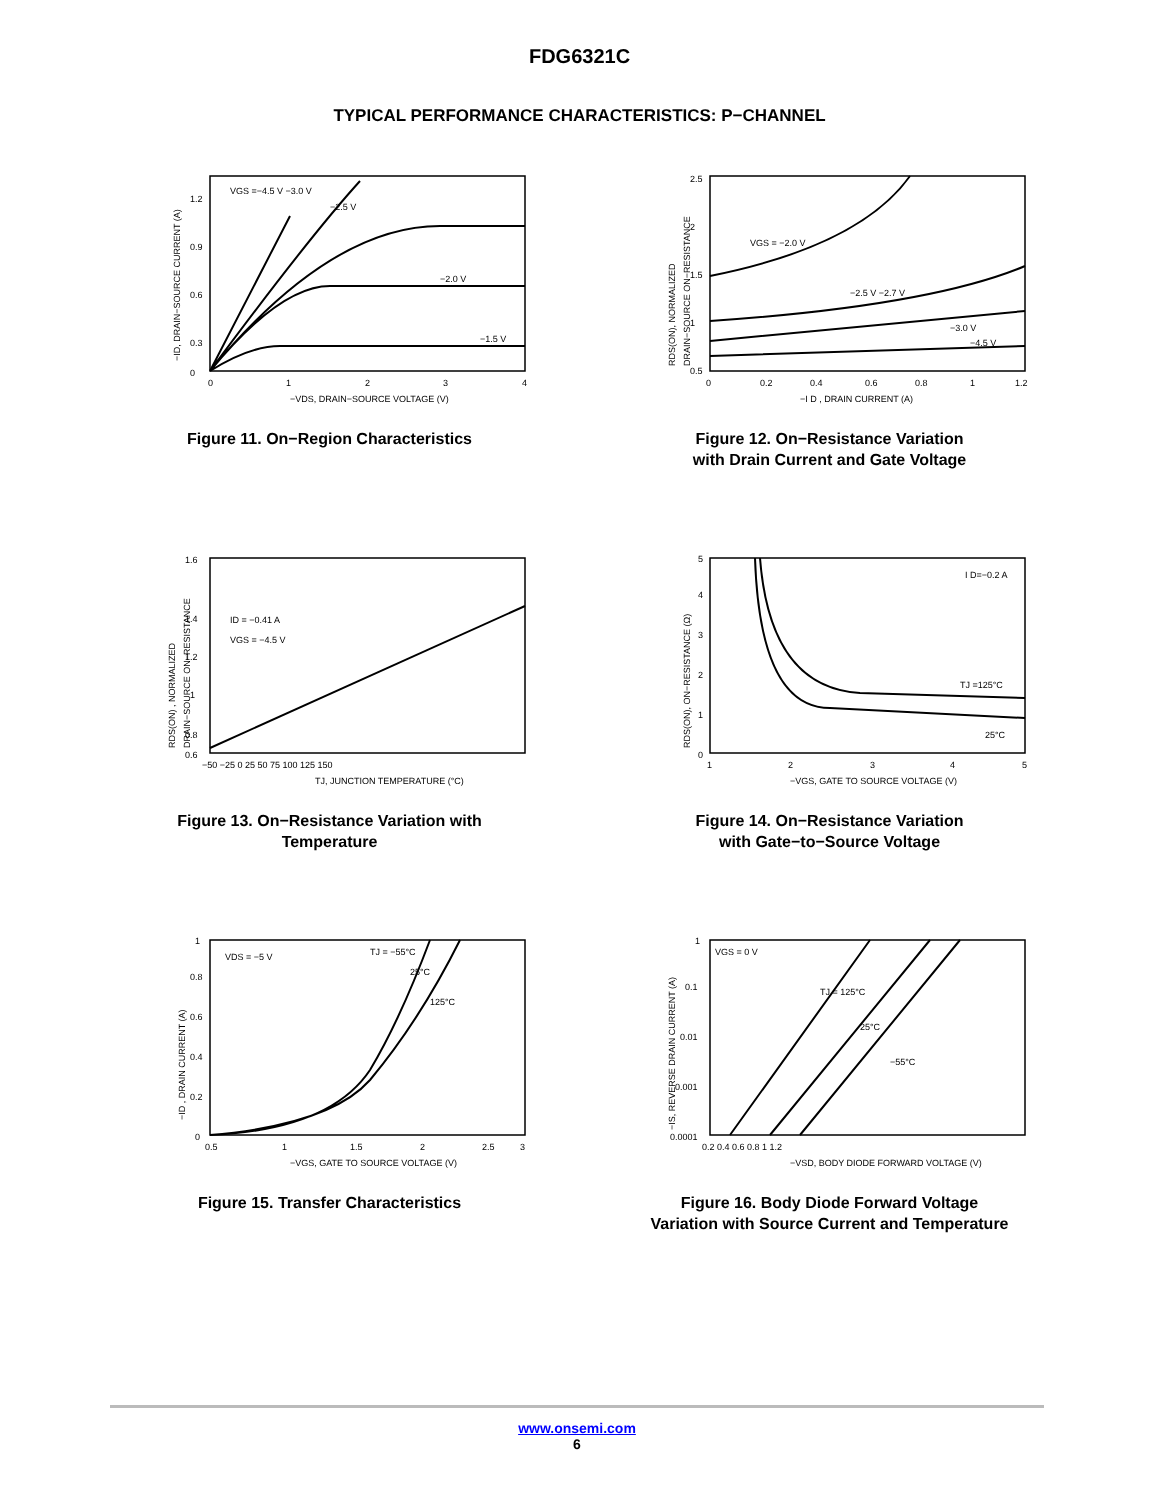FDG6321C
TYPICAL PERFORMANCE CHARACTERISTICS: P−CHANNEL
VGS =−4.5 V −3.0 V
−2.5 V
−2.0 V
−1.5 V
0
0.3
0.6
0.9
1.2
0
1
2
3
4
−VDS, DRAIN−SOURCE VOLTAGE (V)
−ID, DRAIN−SOURCE CURRENT (A)
Figure 11. On−Region Characteristics
VGS = −2.0 V
−2.5 V −2.7 V
−3.0 V
−4.5 V
0.5
1
1.5
2
2.5
0
0.2
0.4
0.6
0.8
1
1.2
−I D , DRAIN CURRENT (A)
RDS(ON), NORMALIZED
DRAIN−SOURCE ON−RESISTANCE
Figure 12. On−Resistance Variation
with Drain Current and Gate Voltage
ID = −0.41 A
VGS = −4.5 V
0.6
0.8
1
1.2
1.4
1.6
−50 −25 0 25 50 75 100 125 150
TJ, JUNCTION TEMPERATURE (°C)
RDS(ON) , NORMALIZED
DRAIN−SOURCE ON−RESISTANCE
Figure 13. On−Resistance Variation with
Temperature
I D=−0.2 A
TJ =125°C
25°C
0
1
2
3
4
5
1
2
3
4
5
−VGS, GATE TO SOURCE VOLTAGE (V)
RDS(ON), ON−RESISTANCE (Ω)
Figure 14. On−Resistance Variation
with Gate−to−Source Voltage
VDS = −5 V
TJ = −55°C
25°C
125°C
0
0.2
0.4
0.6
0.8
1
0.5
1
1.5
2
2.5
3
−VGS, GATE TO SOURCE VOLTAGE (V)
−ID , DRAIN CURRENT (A)
Figure 15. Transfer Characteristics
VGS = 0 V
TJ = 125°C
25°C
−55°C
0.0001
0.001
0.01
0.1
1
0.2 0.4 0.6 0.8 1 1.2
−VSD, BODY DIODE FORWARD VOLTAGE (V)
−IS, REVERSE DRAIN CURRENT (A)
Figure 16. Body Diode Forward Voltage
Variation with Source Current and Temperature
www.onsemi.com
6